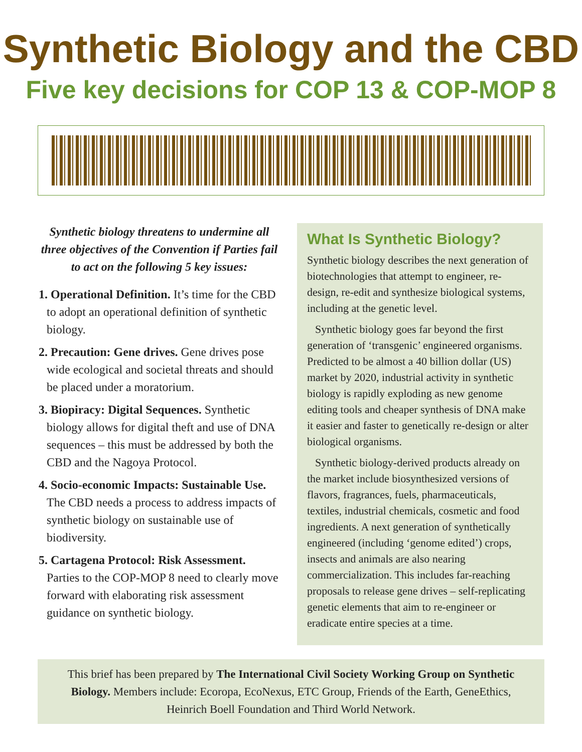Synthetic Biology and the CBD
Five key decisions for COP 13 & COP-MOP 8
Synthetic biology threatens to undermine all three objectives of the Convention if Parties fail to act on the following 5 key issues:
1. Operational Definition. It’s time for the CBD to adopt an operational definition of synthetic biology.
2. Precaution: Gene drives. Gene drives pose wide ecological and societal threats and should be placed under a moratorium.
3. Biopiracy: Digital Sequences. Synthetic biology allows for digital theft and use of DNA sequences – this must be addressed by both the CBD and the Nagoya Protocol.
4. Socio-economic Impacts: Sustainable Use. The CBD needs a process to address impacts of synthetic biology on sustainable use of biodiversity.
5. Cartagena Protocol: Risk Assessment. Parties to the COP-MOP 8 need to clearly move forward with elaborating risk assessment guidance on synthetic biology.
What Is Synthetic Biology?
Synthetic biology describes the next generation of biotechnologies that attempt to engineer, re-design, re-edit and synthesize biological systems, including at the genetic level.
Synthetic biology goes far beyond the first generation of ‘transgenic’ engineered organisms. Predicted to be almost a 40 billion dollar (US) market by 2020, industrial activity in synthetic biology is rapidly exploding as new genome editing tools and cheaper synthesis of DNA make it easier and faster to genetically re-design or alter biological organisms.
Synthetic biology-derived products already on the market include biosynthesized versions of flavors, fragrances, fuels, pharmaceuticals, textiles, industrial chemicals, cosmetic and food ingredients. A next generation of synthetically engineered (including ‘genome edited’) crops, insects and animals are also nearing commercialization. This includes far-reaching proposals to release gene drives – self-replicating genetic elements that aim to re-engineer or eradicate entire species at a time.
This brief has been prepared by The International Civil Society Working Group on Synthetic Biology. Members include: Ecoropa, EcoNexus, ETC Group, Friends of the Earth, GeneEthics, Heinrich Boell Foundation and Third World Network.